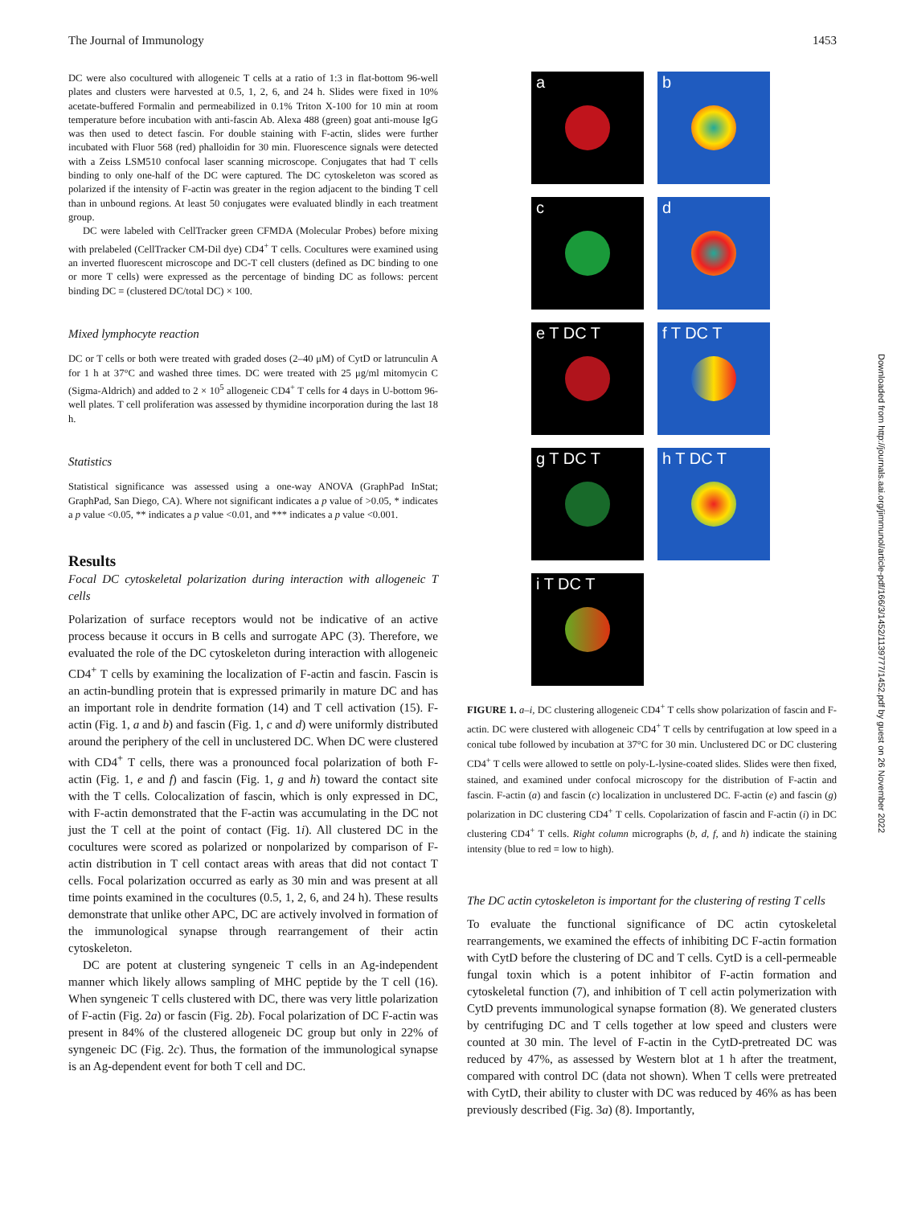The Journal of Immunology 1453
DC were also cocultured with allogeneic T cells at a ratio of 1:3 in flat-bottom 96-well plates and clusters were harvested at 0.5, 1, 2, 6, and 24 h. Slides were fixed in 10% acetate-buffered Formalin and permeabilized in 0.1% Triton X-100 for 10 min at room temperature before incubation with anti-fascin Ab. Alexa 488 (green) goat anti-mouse IgG was then used to detect fascin. For double staining with F-actin, slides were further incubated with Fluor 568 (red) phalloidin for 30 min. Fluorescence signals were detected with a Zeiss LSM510 confocal laser scanning microscope. Conjugates that had T cells binding to only one-half of the DC were captured. The DC cytoskeleton was scored as polarized if the intensity of F-actin was greater in the region adjacent to the binding T cell than in unbound regions. At least 50 conjugates were evaluated blindly in each treatment group.
DC were labeled with CellTracker green CFMDA (Molecular Probes) before mixing with prelabeled (CellTracker CM-Dil dye) CD4<sup>+</sup> T cells. Cocultures were examined using an inverted fluorescent microscope and DC-T cell clusters (defined as DC binding to one or more T cells) were expressed as the percentage of binding DC as follows: percent binding DC = (clustered DC/total DC) × 100.
Mixed lymphocyte reaction
DC or T cells or both were treated with graded doses (2–40 μM) of CytD or latrunculin A for 1 h at 37°C and washed three times. DC were treated with 25 μg/ml mitomycin C (Sigma-Aldrich) and added to 2 × 10<sup>5</sup> allogeneic CD4<sup>+</sup> T cells for 4 days in U-bottom 96-well plates. T cell proliferation was assessed by thymidine incorporation during the last 18 h.
Statistics
Statistical significance was assessed using a one-way ANOVA (GraphPad InStat; GraphPad, San Diego, CA). Where not significant indicates a p value of >0.05, * indicates a p value <0.05, ** indicates a p value <0.01, and *** indicates a p value <0.001.
Results
Focal DC cytoskeletal polarization during interaction with allogeneic T cells
Polarization of surface receptors would not be indicative of an active process because it occurs in B cells and surrogate APC (3). Therefore, we evaluated the role of the DC cytoskeleton during interaction with allogeneic CD4<sup>+</sup> T cells by examining the localization of F-actin and fascin. Fascin is an actin-bundling protein that is expressed primarily in mature DC and has an important role in dendrite formation (14) and T cell activation (15). F-actin (Fig. 1, a and b) and fascin (Fig. 1, c and d) were uniformly distributed around the periphery of the cell in unclustered DC. When DC were clustered with CD4<sup>+</sup> T cells, there was a pronounced focal polarization of both F-actin (Fig. 1, e and f) and fascin (Fig. 1, g and h) toward the contact site with the T cells. Colocalization of fascin, which is only expressed in DC, with F-actin demonstrated that the F-actin was accumulating in the DC not just the T cell at the point of contact (Fig. 1i). All clustered DC in the cocultures were scored as polarized or nonpolarized by comparison of F-actin distribution in T cell contact areas with areas that did not contact T cells. Focal polarization occurred as early as 30 min and was present at all time points examined in the cocultures (0.5, 1, 2, 6, and 24 h). These results demonstrate that unlike other APC, DC are actively involved in formation of the immunological synapse through rearrangement of their actin cytoskeleton.
DC are potent at clustering syngeneic T cells in an Ag-independent manner which likely allows sampling of MHC peptide by the T cell (16). When syngeneic T cells clustered with DC, there was very little polarization of F-actin (Fig. 2a) or fascin (Fig. 2b). Focal polarization of DC F-actin was present in 84% of the clustered allogeneic DC group but only in 22% of syngeneic DC (Fig. 2c). Thus, the formation of the immunological synapse is an Ag-dependent event for both T cell and DC.
a
b
c
d
e T DC T
f T DC T
g T DC T
h T DC T
i T DC T
FIGURE 1. a–i, DC clustering allogeneic CD4<sup>+</sup> T cells show polarization of fascin and F-actin. DC were clustered with allogeneic CD4<sup>+</sup> T cells by centrifugation at low speed in a conical tube followed by incubation at 37°C for 30 min. Unclustered DC or DC clustering CD4<sup>+</sup> T cells were allowed to settle on poly-L-lysine-coated slides. Slides were then fixed, stained, and examined under confocal microscopy for the distribution of F-actin and fascin. F-actin (a) and fascin (c) localization in unclustered DC. F-actin (e) and fascin (g) polarization in DC clustering CD4<sup>+</sup> T cells. Copolarization of fascin and F-actin (i) in DC clustering CD4<sup>+</sup> T cells. Right column micrographs (b, d, f, and h) indicate the staining intensity (blue to red = low to high).
The DC actin cytoskeleton is important for the clustering of resting T cells
To evaluate the functional significance of DC actin cytoskeletal rearrangements, we examined the effects of inhibiting DC F-actin formation with CytD before the clustering of DC and T cells. CytD is a cell-permeable fungal toxin which is a potent inhibitor of F-actin formation and cytoskeletal function (7), and inhibition of T cell actin polymerization with CytD prevents immunological synapse formation (8). We generated clusters by centrifuging DC and T cells together at low speed and clusters were counted at 30 min. The level of F-actin in the CytD-pretreated DC was reduced by 47%, as assessed by Western blot at 1 h after the treatment, compared with control DC (data not shown). When T cells were pretreated with CytD, their ability to cluster with DC was reduced by 46% as has been previously described (Fig. 3a) (8). Importantly,
Downloaded from http://journals.aai.org/jimmunol/article-pdf/166/3/1452/1139777/1452.pdf by guest on 26 November 2022